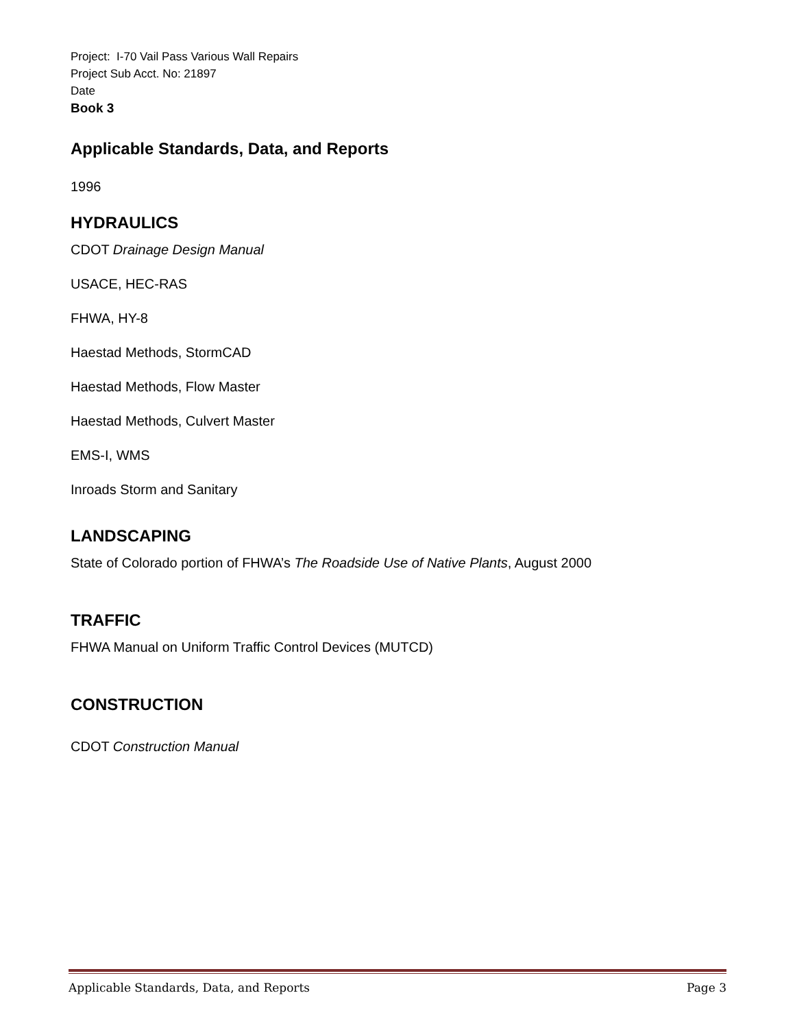Project: I-70 Vail Pass Various Wall Repairs
Project Sub Acct. No: 21897
Date
Book 3
Applicable Standards, Data, and Reports
1996
HYDRAULICS
CDOT Drainage Design Manual
USACE, HEC-RAS
FHWA, HY-8
Haestad Methods, StormCAD
Haestad Methods, Flow Master
Haestad Methods, Culvert Master
EMS-I, WMS
Inroads Storm and Sanitary
LANDSCAPING
State of Colorado portion of FHWA’s The Roadside Use of Native Plants, August 2000
TRAFFIC
FHWA Manual on Uniform Traffic Control Devices (MUTCD)
CONSTRUCTION
CDOT Construction Manual
Applicable Standards, Data, and Reports Page 3